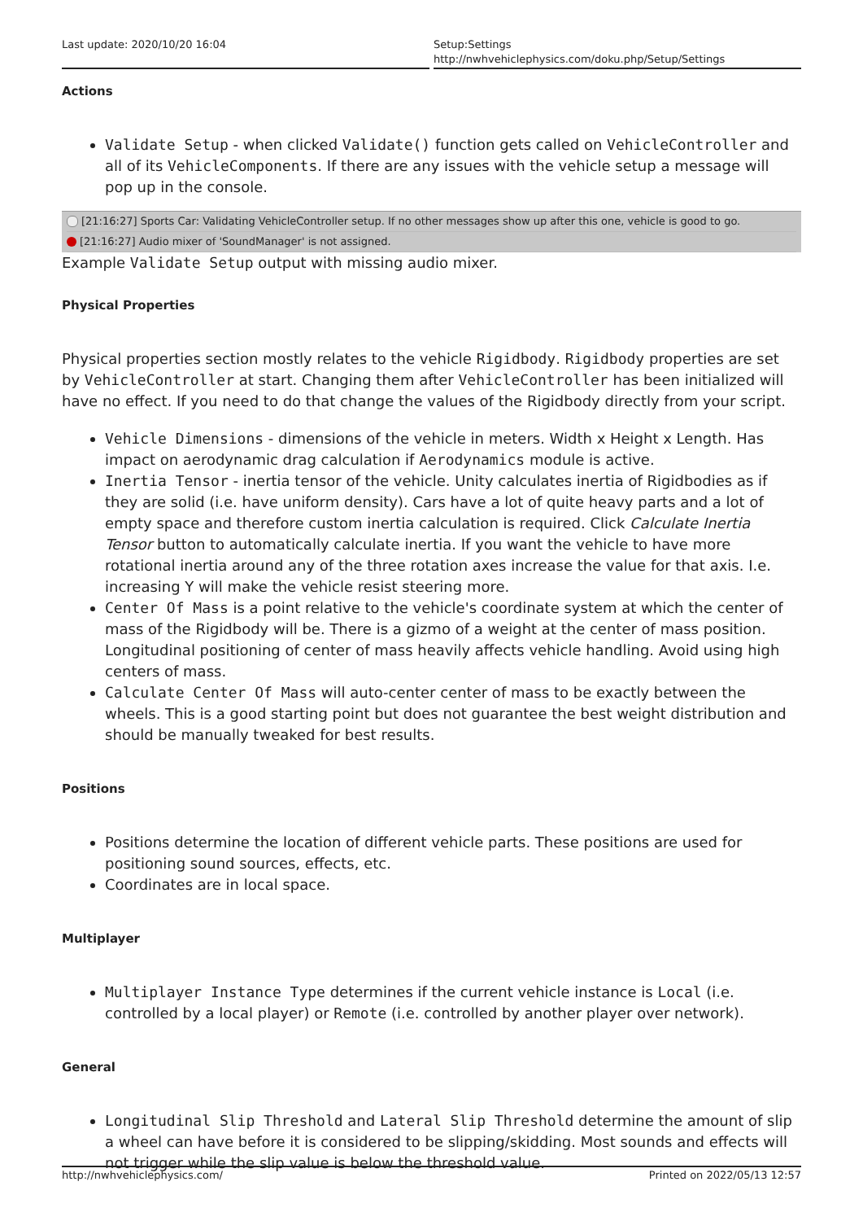Last update: 2020/10/20 16:04 Setup:Settings http://nwhvehiclephysics.com/doku.php/Setup/Settings
Actions
Validate Setup - when clicked Validate() function gets called on VehicleController and all of its VehicleComponents. If there are any issues with the vehicle setup a message will pop up in the console.
[21:16:27] Sports Car: Validating VehicleController setup. If no other messages show up after this one, vehicle is good to go.
[21:16:27] Audio mixer of 'SoundManager' is not assigned.
Example Validate Setup output with missing audio mixer.
Physical Properties
Physical properties section mostly relates to the vehicle Rigidbody. Rigidbody properties are set by VehicleController at start. Changing them after VehicleController has been initialized will have no effect. If you need to do that change the values of the Rigidbody directly from your script.
Vehicle Dimensions - dimensions of the vehicle in meters. Width x Height x Length. Has impact on aerodynamic drag calculation if Aerodynamics module is active.
Inertia Tensor - inertia tensor of the vehicle. Unity calculates inertia of Rigidbodies as if they are solid (i.e. have uniform density). Cars have a lot of quite heavy parts and a lot of empty space and therefore custom inertia calculation is required. Click Calculate Inertia Tensor button to automatically calculate inertia. If you want the vehicle to have more rotational inertia around any of the three rotation axes increase the value for that axis. I.e. increasing Y will make the vehicle resist steering more.
Center Of Mass is a point relative to the vehicle's coordinate system at which the center of mass of the Rigidbody will be. There is a gizmo of a weight at the center of mass position. Longitudinal positioning of center of mass heavily affects vehicle handling. Avoid using high centers of mass.
Calculate Center Of Mass will auto-center center of mass to be exactly between the wheels. This is a good starting point but does not guarantee the best weight distribution and should be manually tweaked for best results.
Positions
Positions determine the location of different vehicle parts. These positions are used for positioning sound sources, effects, etc.
Coordinates are in local space.
Multiplayer
Multiplayer Instance Type determines if the current vehicle instance is Local (i.e. controlled by a local player) or Remote (i.e. controlled by another player over network).
General
Longitudinal Slip Threshold and Lateral Slip Threshold determine the amount of slip a wheel can have before it is considered to be slipping/skidding. Most sounds and effects will not trigger while the slip value is below the threshold value.
http://nwhvehiclephysics.com/ Printed on 2022/05/13 12:57